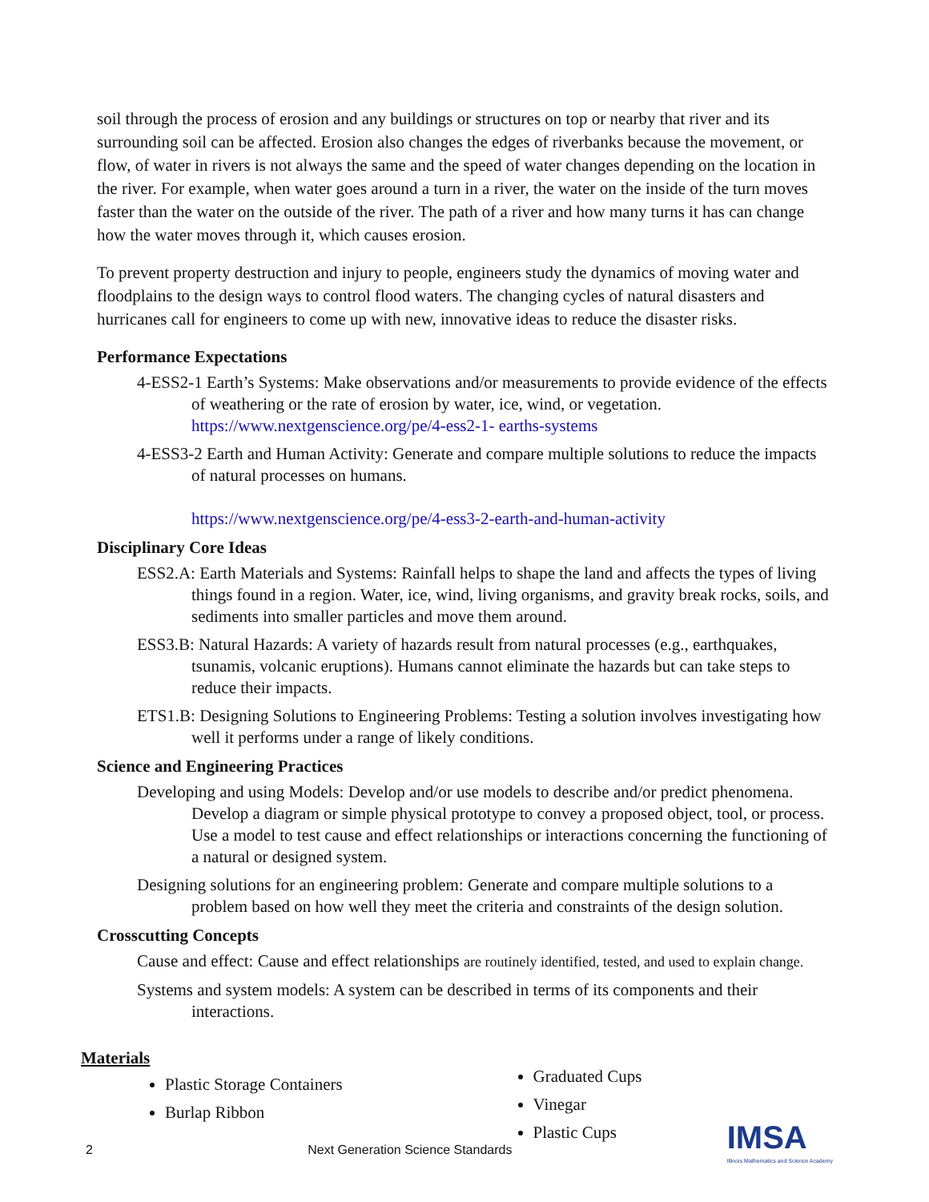soil through the process of erosion and any buildings or structures on top or nearby that river and its surrounding soil can be affected. Erosion also changes the edges of riverbanks because the movement, or flow, of water in rivers is not always the same and the speed of water changes depending on the location in the river. For example, when water goes around a turn in a river, the water on the inside of the turn moves faster than the water on the outside of the river. The path of a river and how many turns it has can change how the water moves through it, which causes erosion.
To prevent property destruction and injury to people, engineers study the dynamics of moving water and floodplains to the design ways to control flood waters. The changing cycles of natural disasters and hurricanes call for engineers to come up with new, innovative ideas to reduce the disaster risks.
Performance Expectations
4-ESS2-1 Earth’s Systems: Make observations and/or measurements to provide evidence of the effects of weathering or the rate of erosion by water, ice, wind, or vegetation. https://www.nextgenscience.org/pe/4-ess2-1- earths-systems
4-ESS3-2 Earth and Human Activity: Generate and compare multiple solutions to reduce the impacts of natural processes on humans.
https://www.nextgenscience.org/pe/4-ess3-2-earth-and-human-activity
Disciplinary Core Ideas
ESS2.A: Earth Materials and Systems: Rainfall helps to shape the land and affects the types of living things found in a region. Water, ice, wind, living organisms, and gravity break rocks, soils, and sediments into smaller particles and move them around.
ESS3.B: Natural Hazards: A variety of hazards result from natural processes (e.g., earthquakes, tsunamis, volcanic eruptions). Humans cannot eliminate the hazards but can take steps to reduce their impacts.
ETS1.B: Designing Solutions to Engineering Problems: Testing a solution involves investigating how well it performs under a range of likely conditions.
Science and Engineering Practices
Developing and using Models: Develop and/or use models to describe and/or predict phenomena. Develop a diagram or simple physical prototype to convey a proposed object, tool, or process. Use a model to test cause and effect relationships or interactions concerning the functioning of a natural or designed system.
Designing solutions for an engineering problem: Generate and compare multiple solutions to a problem based on how well they meet the criteria and constraints of the design solution.
Crosscutting Concepts
Cause and effect: Cause and effect relationships are routinely identified, tested, and used to explain change.
Systems and system models: A system can be described in terms of its components and their interactions.
Materials
Plastic Storage Containers
Burlap Ribbon
Graduated Cups
Vinegar
Plastic Cups
2 Next Generation Science Standards IMSA
Illinois Mathematics and Science Academy